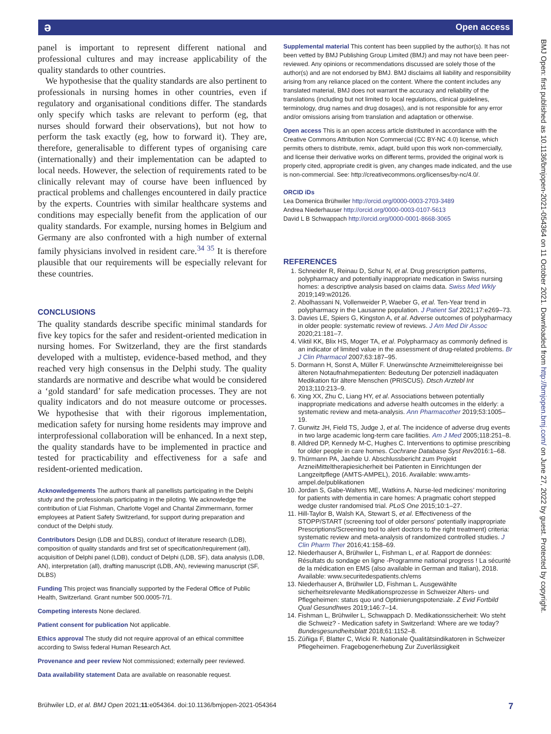ə Open access
panel is important to represent different national and professional cultures and may increase applicability of the quality standards to other countries.
We hypothesise that the quality standards are also pertinent to professionals in nursing homes in other countries, even if regulatory and organisational conditions differ. The standards only specify which tasks are relevant to perform (eg, that nurses should forward their observations), but not how to perform the task exactly (eg, how to forward it). They are, therefore, generalisable to different types of organising care (internationally) and their implementation can be adapted to local needs. However, the selection of requirements rated to be clinically relevant may of course have been influenced by practical problems and challenges encountered in daily practice by the experts. Countries with similar healthcare systems and conditions may especially benefit from the application of our quality standards. For example, nursing homes in Belgium and Germany are also confronted with a high number of external family physicians involved in resident care.<sup>34 35</sup> It is therefore plausible that our requirements will be especially relevant for these countries.
CONCLUSIONS
The quality standards describe specific minimal standards for five key topics for the safer and resident-oriented medication in nursing homes. For Switzerland, they are the first standards developed with a multistep, evidence-based method, and they reached very high consensus in the Delphi study. The quality standards are normative and describe what would be considered a ‘gold standard’ for safe medication processes. They are not quality indicators and do not measure outcome or processes. We hypothesise that with their rigorous implementation, medication safety for nursing home residents may improve and interprofessional collaboration will be enhanced. In a next step, the quality standards have to be implemented in practice and tested for practicability and effectiveness for a safe and resident-oriented medication.
Acknowledgements The authors thank all panellists participating in the Delphi study and the professionals participating in the piloting. We acknowledge the contribution of Liat Fishman, Charlotte Vogel and Chantal Zimmermann, former employees at Patient Safety Switzerland, for support during preparation and conduct of the Delphi study.
Contributors Design (LDB and DLBS), conduct of literature research (LDB), composition of quality standards and first set of specification/requirement (all), acquisition of Delphi panel (LDB), conduct of Delphi (LDB, SF), data analysis (LDB, AN), interpretation (all), drafting manuscript (LDB, AN), reviewing manuscript (SF, DLBS)
Funding This project was financially supported by the Federal Office of Public Health, Switzerland. Grant number 500.0005-7/1.
Competing interests None declared.
Patient consent for publication Not applicable.
Ethics approval The study did not require approval of an ethical committee according to Swiss federal Human Research Act.
Provenance and peer review Not commissioned; externally peer reviewed.
Data availability statement Data are available on reasonable request.
Supplemental material This content has been supplied by the author(s). It has not been vetted by BMJ Publishing Group Limited (BMJ) and may not have been peer-reviewed. Any opinions or recommendations discussed are solely those of the author(s) and are not endorsed by BMJ. BMJ disclaims all liability and responsibility arising from any reliance placed on the content. Where the content includes any translated material, BMJ does not warrant the accuracy and reliability of the translations (including but not limited to local regulations, clinical guidelines, terminology, drug names and drug dosages), and is not responsible for any error and/or omissions arising from translation and adaptation or otherwise.
Open access This is an open access article distributed in accordance with the Creative Commons Attribution Non Commercial (CC BY-NC 4.0) license, which permits others to distribute, remix, adapt, build upon this work non-commercially, and license their derivative works on different terms, provided the original work is properly cited, appropriate credit is given, any changes made indicated, and the use is non-commercial. See: http://creativecommons.org/licenses/by-nc/4.0/.
ORCID iDs
Lea Domenica Brühwiler http://orcid.org/0000-0003-2703-3489
Andrea Niederhauser http://orcid.org/0000-0003-0107-5613
David L B Schwappach http://orcid.org/0000-0001-8668-3065
REFERENCES
1. Schneider R, Reinau D, Schur N, et al. Drug prescription patterns, polypharmacy and potentially inappropriate medication in Swiss nursing homes: a descriptive analysis based on claims data. Swiss Med Wkly 2019;149:w20126.
2. Abolhassani N, Vollenweider P, Waeber G, et al. Ten-Year trend in polypharmacy in the Lausanne population. J Patient Saf 2021;17:e269–73.
3. Davies LE, Spiers G, Kingston A, et al. Adverse outcomes of polypharmacy in older people: systematic review of reviews. J Am Med Dir Assoc 2020;21:181–7.
4. Viktil KK, Blix HS, Moger TA, et al. Polypharmacy as commonly defined is an indicator of limited value in the assessment of drug-related problems. Br J Clin Pharmacol 2007;63:187–95.
5. Dormann H, Sonst A, Müller F. Unerwünschte Arzneimittelereignisse bei älteren Notaufnahmepatienten: Bedeutung Der potenziell inadäquaten Medikation für ältere Menschen (PRISCUS). Dtsch Arztebl Int 2013;110:213–9.
6. Xing XX, Zhu C, Liang HY, et al. Associations between potentially inappropriate medications and adverse health outcomes in the elderly: a systematic review and meta-analysis. Ann Pharmacother 2019;53:1005–19.
7. Gurwitz JH, Field TS, Judge J, et al. The incidence of adverse drug events in two large academic long-term care facilities. Am J Med 2005;118:251–8.
8. Alldred DP, Kennedy M-C, Hughes C. Interventions to optimise prescribing for older people in care homes. Cochrane Database Syst Rev2016:1–68.
9. Thürmann PA, Jaehde U. Abschlussbericht zum Projekt ArzneiMitteltherapiesicherheit bei Patienten in Einrichtungen der Langzeitpflege (AMTS-AMPEL), 2016. Available: www.amts-ampel.de/publikationen
10. Jordan S, Gabe-Walters ME, Watkins A. Nurse-led medicines’ monitoring for patients with dementia in care homes: A pragmatic cohort stepped wedge cluster randomised trial. PLoS One 2015;10:1–27.
11. Hill-Taylor B, Walsh KA, Stewart S, et al. Effectiveness of the STOPP/START (screening tool of older persons' potentially inappropriate Prescriptions/Screening tool to alert doctors to the right treatment) criteria: systematic review and meta-analysis of randomized controlled studies. J Clin Pharm Ther 2016;41:158–69.
12. Niederhauser A, Brühwiler L, Fishman L, et al. Rapport de données: Résultats du sondage en ligne -Programme national progress ! La sécurité de la médication en EMS (also available in German and Italian), 2018. Available: www.securitedespatients.ch/ems
13. Niederhauser A, Brühwiler LD, Fishman L. Ausgewählte sicherheitsrelevante Medikationsprozesse in Schweizer Alters- und Pflegeheimen: status quo und Optimierungspotenziale. Z Evid Fortbild Qual Gesundhwes 2019;146:7–14.
14. Fishman L, Brühwiler L, Schwappach D. Medikationssicherheit: Wo steht die Schweiz? - Medication safety in Switzerland: Where are we today? Bundesgesundheitsblatt 2018;61:1152–8.
15. Zúñiga F, Blatter C, Wicki R. Nationale Qualitätsindikatoren in Schweizer Pflegeheimen. Fragebogenerhebung Zur Zuverlässigkeit
BMJ Open: first published as 10.1136/bmjopen-2021-054364 on 11 October 2021. Downloaded from http://bmjopen.bmj.com/ on June 27, 2022 by guest. Protected by copyright.
Brühwiler LD, et al. BMJ Open 2021;11:e054364. doi:10.1136/bmjopen-2021-054364 7